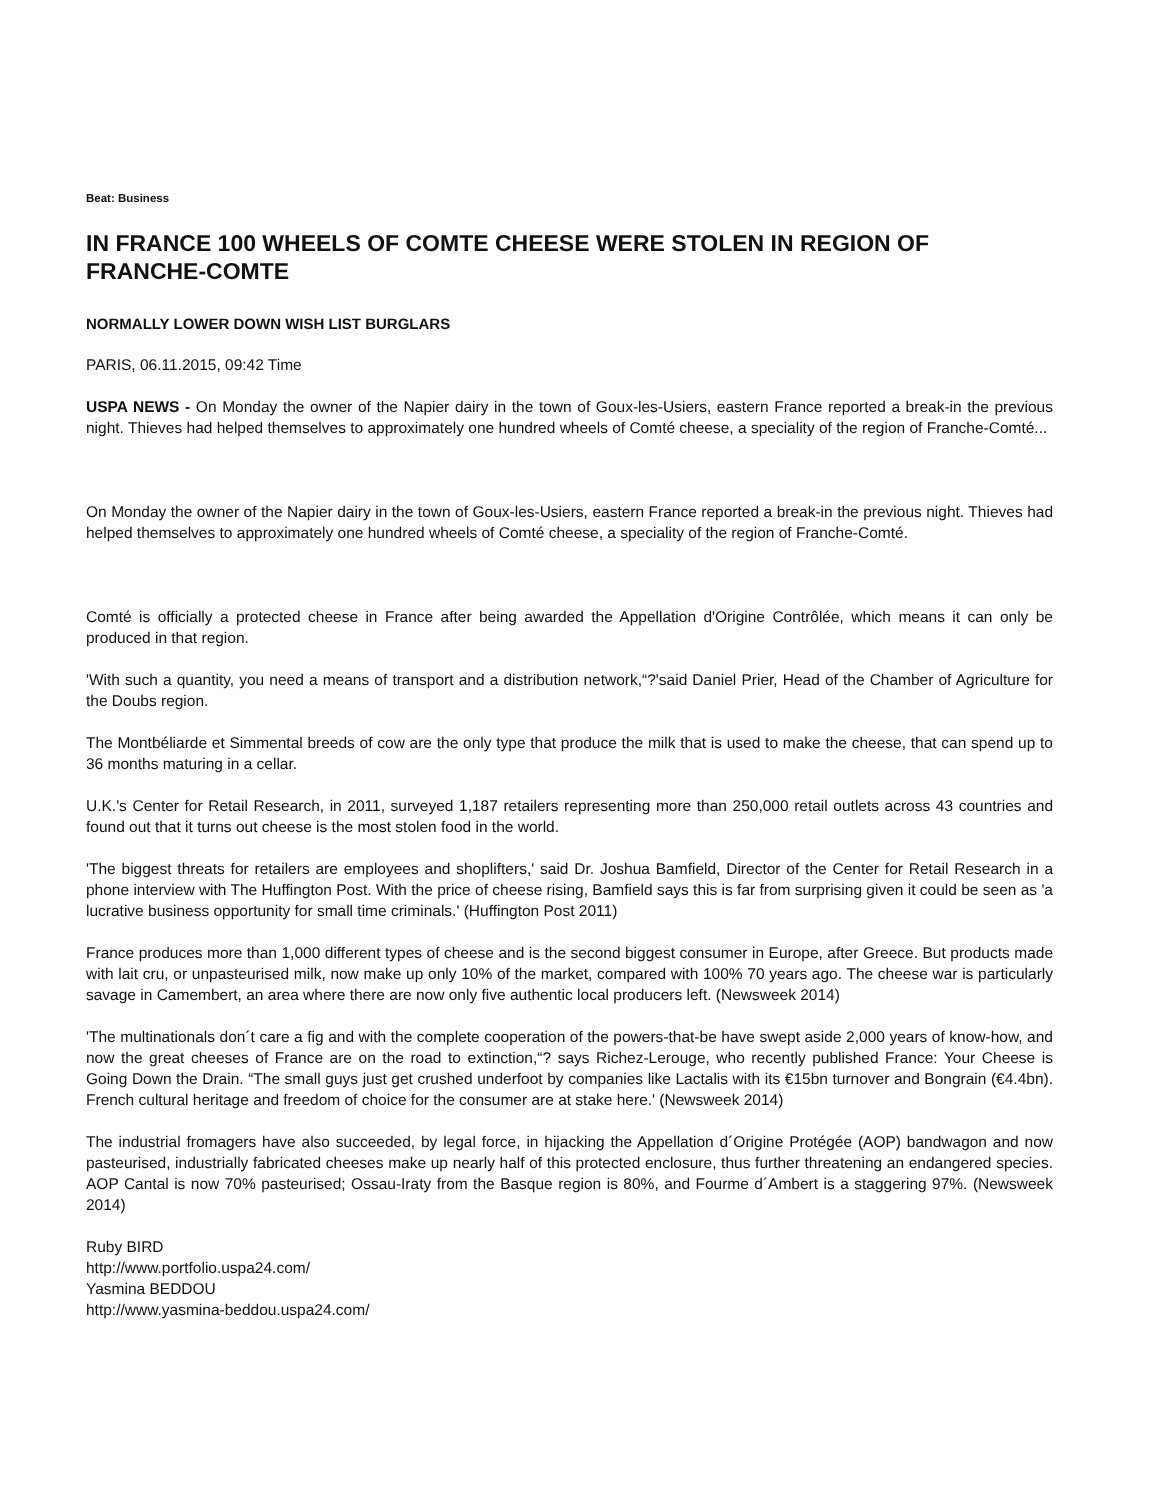Beat: Business
IN FRANCE 100 WHEELS OF COMTE CHEESE WERE STOLEN IN REGION OF FRANCHE-COMTE
NORMALLY LOWER DOWN WISH LIST BURGLARS
PARIS, 06.11.2015, 09:42 Time
USPA NEWS - On Monday the owner of the Napier dairy in the town of Goux-les-Usiers, eastern France reported a break-in the previous night. Thieves had helped themselves to approximately one hundred wheels of Comté cheese, a speciality of the region of Franche-Comté...
On Monday the owner of the Napier dairy in the town of Goux-les-Usiers, eastern France reported a break-in the previous night. Thieves had helped themselves to approximately one hundred wheels of Comté cheese, a speciality of the region of Franche-Comté.
Comté is officially a protected cheese in France after being awarded the Appellation d'Origine Contrôlée, which means it can only be produced in that region.
'With such a quantity, you need a means of transport and a distribution network,“?'said Daniel Prier, Head of the Chamber of Agriculture for the Doubs region.
The Montbéliarde et Simmental breeds of cow are the only type that produce the milk that is used to make the cheese, that can spend up to 36 months maturing in a cellar.
U.K.'s Center for Retail Research, in 2011, surveyed 1,187 retailers representing more than 250,000 retail outlets across 43 countries and found out that it turns out cheese is the most stolen food in the world.
'The biggest threats for retailers are employees and shoplifters,' said Dr. Joshua Bamfield, Director of the Center for Retail Research in a phone interview with The Huffington Post. With the price of cheese rising, Bamfield says this is far from surprising given it could be seen as 'a lucrative business opportunity for small time criminals.' (Huffington Post 2011)
France produces more than 1,000 different types of cheese and is the second biggest consumer in Europe, after Greece. But products made with lait cru, or unpasteurised milk, now make up only 10% of the market, compared with 100% 70 years ago. The cheese war is particularly savage in Camembert, an area where there are now only five authentic local producers left. (Newsweek 2014)
'The multinationals don´t care a fig and with the complete cooperation of the powers-that-be have swept aside 2,000 years of know-how, and now the great cheeses of France are on the road to extinction,“? says Richez-Lerouge, who recently published France: Your Cheese is Going Down the Drain. “The small guys just get crushed underfoot by companies like Lactalis with its €15bn turnover and Bongrain (€4.4bn). French cultural heritage and freedom of choice for the consumer are at stake here.' (Newsweek 2014)
The industrial fromagers have also succeeded, by legal force, in hijacking the Appellation d´Origine Protégée (AOP) bandwagon and now pasteurised, industrially fabricated cheeses make up nearly half of this protected enclosure, thus further threatening an endangered species. AOP Cantal is now 70% pasteurised; Ossau-Iraty from the Basque region is 80%, and Fourme d´Ambert is a staggering 97%. (Newsweek 2014)
Ruby BIRD
http://www.portfolio.uspa24.com/
Yasmina BEDDOU
http://www.yasmina-beddou.uspa24.com/